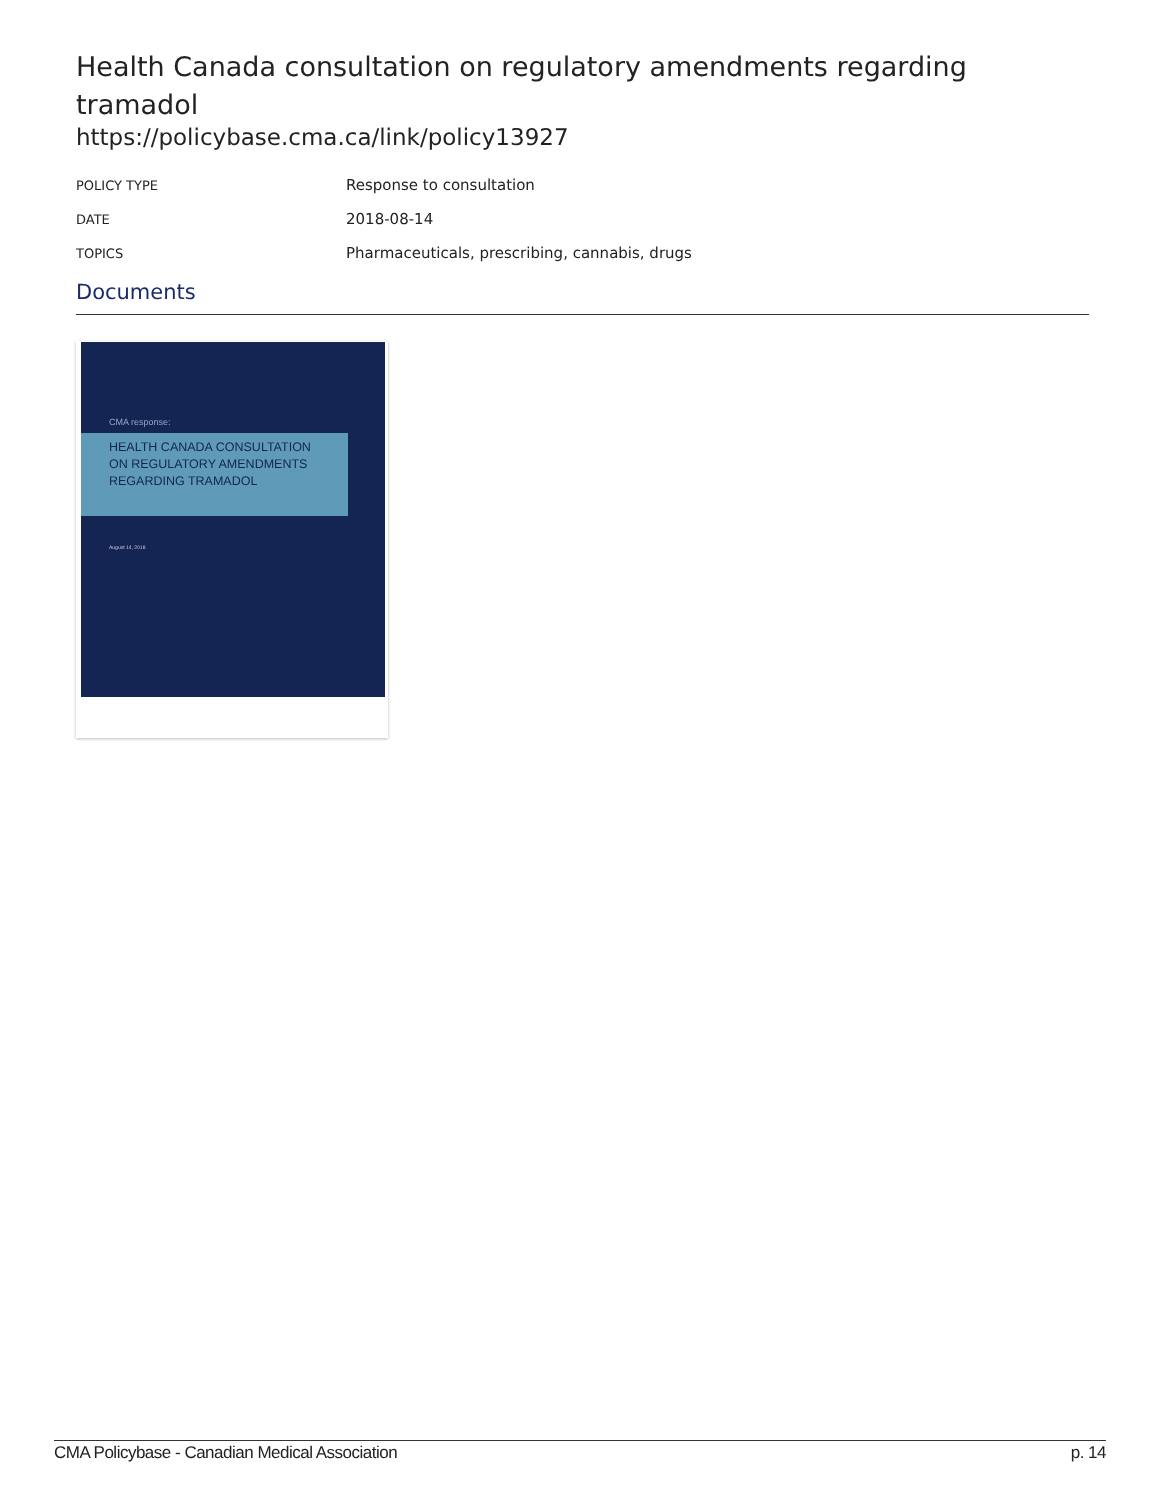Health Canada consultation on regulatory amendments regarding tramadol
https://policybase.cma.ca/link/policy13927
| POLICY TYPE | Response to consultation |
| DATE | 2018-08-14 |
| TOPICS | Pharmaceuticals, prescribing, cannabis, drugs |
Documents
CMA response:
HEALTH CANADA CONSULTATION
ON REGULATORY AMENDMENTS
REGARDING TRAMADOL
August 14, 2018
CMA Policybase - Canadian Medical Association p. 14